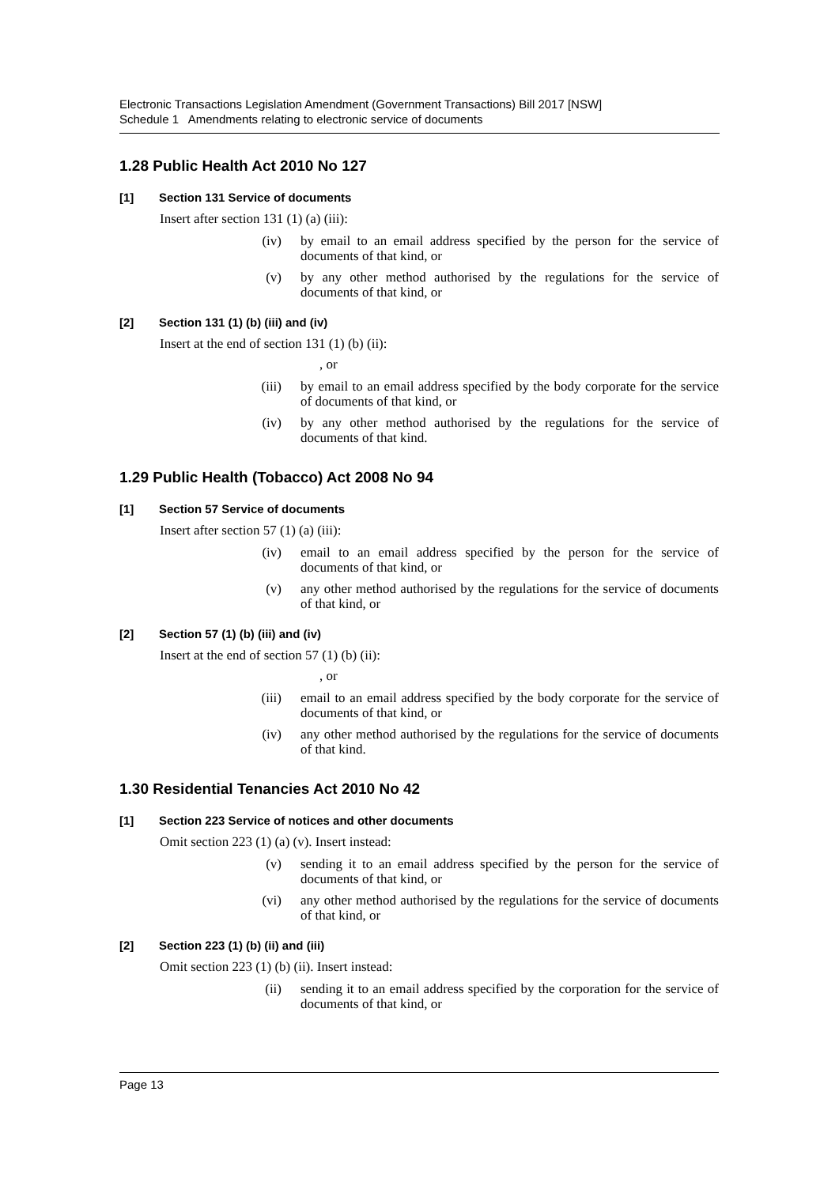Electronic Transactions Legislation Amendment (Government Transactions) Bill 2017 [NSW]
Schedule 1 Amendments relating to electronic service of documents
1.28 Public Health Act 2010 No 127
[1] Section 131 Service of documents
Insert after section 131 (1) (a) (iii):
(iv) by email to an email address specified by the person for the service of documents of that kind, or
(v) by any other method authorised by the regulations for the service of documents of that kind, or
[2] Section 131 (1) (b) (iii) and (iv)
Insert at the end of section 131 (1) (b) (ii):
, or
(iii) by email to an email address specified by the body corporate for the service of documents of that kind, or
(iv) by any other method authorised by the regulations for the service of documents of that kind.
1.29 Public Health (Tobacco) Act 2008 No 94
[1] Section 57 Service of documents
Insert after section 57 (1) (a) (iii):
(iv) email to an email address specified by the person for the service of documents of that kind, or
(v) any other method authorised by the regulations for the service of documents of that kind, or
[2] Section 57 (1) (b) (iii) and (iv)
Insert at the end of section 57 (1) (b) (ii):
, or
(iii) email to an email address specified by the body corporate for the service of documents of that kind, or
(iv) any other method authorised by the regulations for the service of documents of that kind.
1.30 Residential Tenancies Act 2010 No 42
[1] Section 223 Service of notices and other documents
Omit section 223 (1) (a) (v). Insert instead:
(v) sending it to an email address specified by the person for the service of documents of that kind, or
(vi) any other method authorised by the regulations for the service of documents of that kind, or
[2] Section 223 (1) (b) (ii) and (iii)
Omit section 223 (1) (b) (ii). Insert instead:
(ii) sending it to an email address specified by the corporation for the service of documents of that kind, or
Page 13